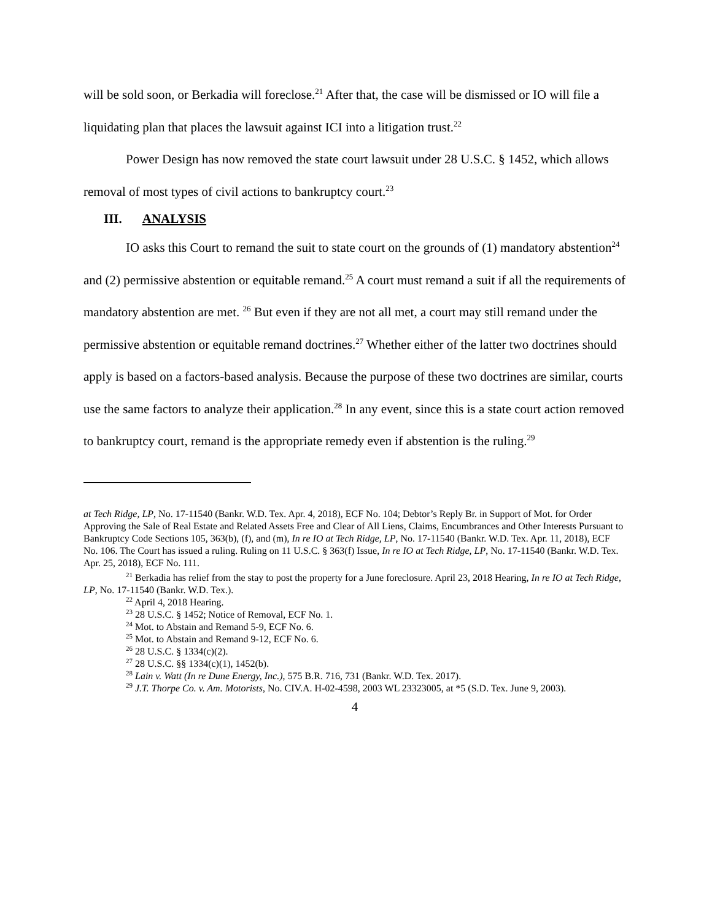will be sold soon, or Berkadia will foreclose.<sup>21</sup> After that, the case will be dismissed or IO will file a liquidating plan that places the lawsuit against ICI into a litigation trust.<sup>22</sup>
Power Design has now removed the state court lawsuit under 28 U.S.C. § 1452, which allows removal of most types of civil actions to bankruptcy court.<sup>23</sup>
III. ANALYSIS
IO asks this Court to remand the suit to state court on the grounds of (1) mandatory abstention<sup>24</sup> and (2) permissive abstention or equitable remand.<sup>25</sup> A court must remand a suit if all the requirements of mandatory abstention are met. <sup>26</sup> But even if they are not all met, a court may still remand under the permissive abstention or equitable remand doctrines.<sup>27</sup> Whether either of the latter two doctrines should apply is based on a factors-based analysis. Because the purpose of these two doctrines are similar, courts use the same factors to analyze their application.<sup>28</sup> In any event, since this is a state court action removed to bankruptcy court, remand is the appropriate remedy even if abstention is the ruling.<sup>29</sup>
at Tech Ridge, LP, No. 17-11540 (Bankr. W.D. Tex. Apr. 4, 2018), ECF No. 104; Debtor’s Reply Br. in Support of Mot. for Order Approving the Sale of Real Estate and Related Assets Free and Clear of All Liens, Claims, Encumbrances and Other Interests Pursuant to Bankruptcy Code Sections 105, 363(b), (f), and (m), In re IO at Tech Ridge, LP, No. 17-11540 (Bankr. W.D. Tex. Apr. 11, 2018), ECF No. 106. The Court has issued a ruling. Ruling on 11 U.S.C. § 363(f) Issue, In re IO at Tech Ridge, LP, No. 17-11540 (Bankr. W.D. Tex. Apr. 25, 2018), ECF No. 111.
<sup>21</sup> Berkadia has relief from the stay to post the property for a June foreclosure. April 23, 2018 Hearing, In re IO at Tech Ridge, LP, No. 17-11540 (Bankr. W.D. Tex.).
<sup>22</sup> April 4, 2018 Hearing.
<sup>23</sup> 28 U.S.C. § 1452; Notice of Removal, ECF No. 1.
<sup>24</sup> Mot. to Abstain and Remand 5-9, ECF No. 6.
<sup>25</sup> Mot. to Abstain and Remand 9-12, ECF No. 6.
<sup>26</sup> 28 U.S.C. § 1334(c)(2).
<sup>27</sup> 28 U.S.C. §§ 1334(c)(1), 1452(b).
<sup>28</sup> Lain v. Watt (In re Dune Energy, Inc.), 575 B.R. 716, 731 (Bankr. W.D. Tex. 2017).
<sup>29</sup> J.T. Thorpe Co. v. Am. Motorists, No. CIV.A. H-02-4598, 2003 WL 23323005, at *5 (S.D. Tex. June 9, 2003).
4